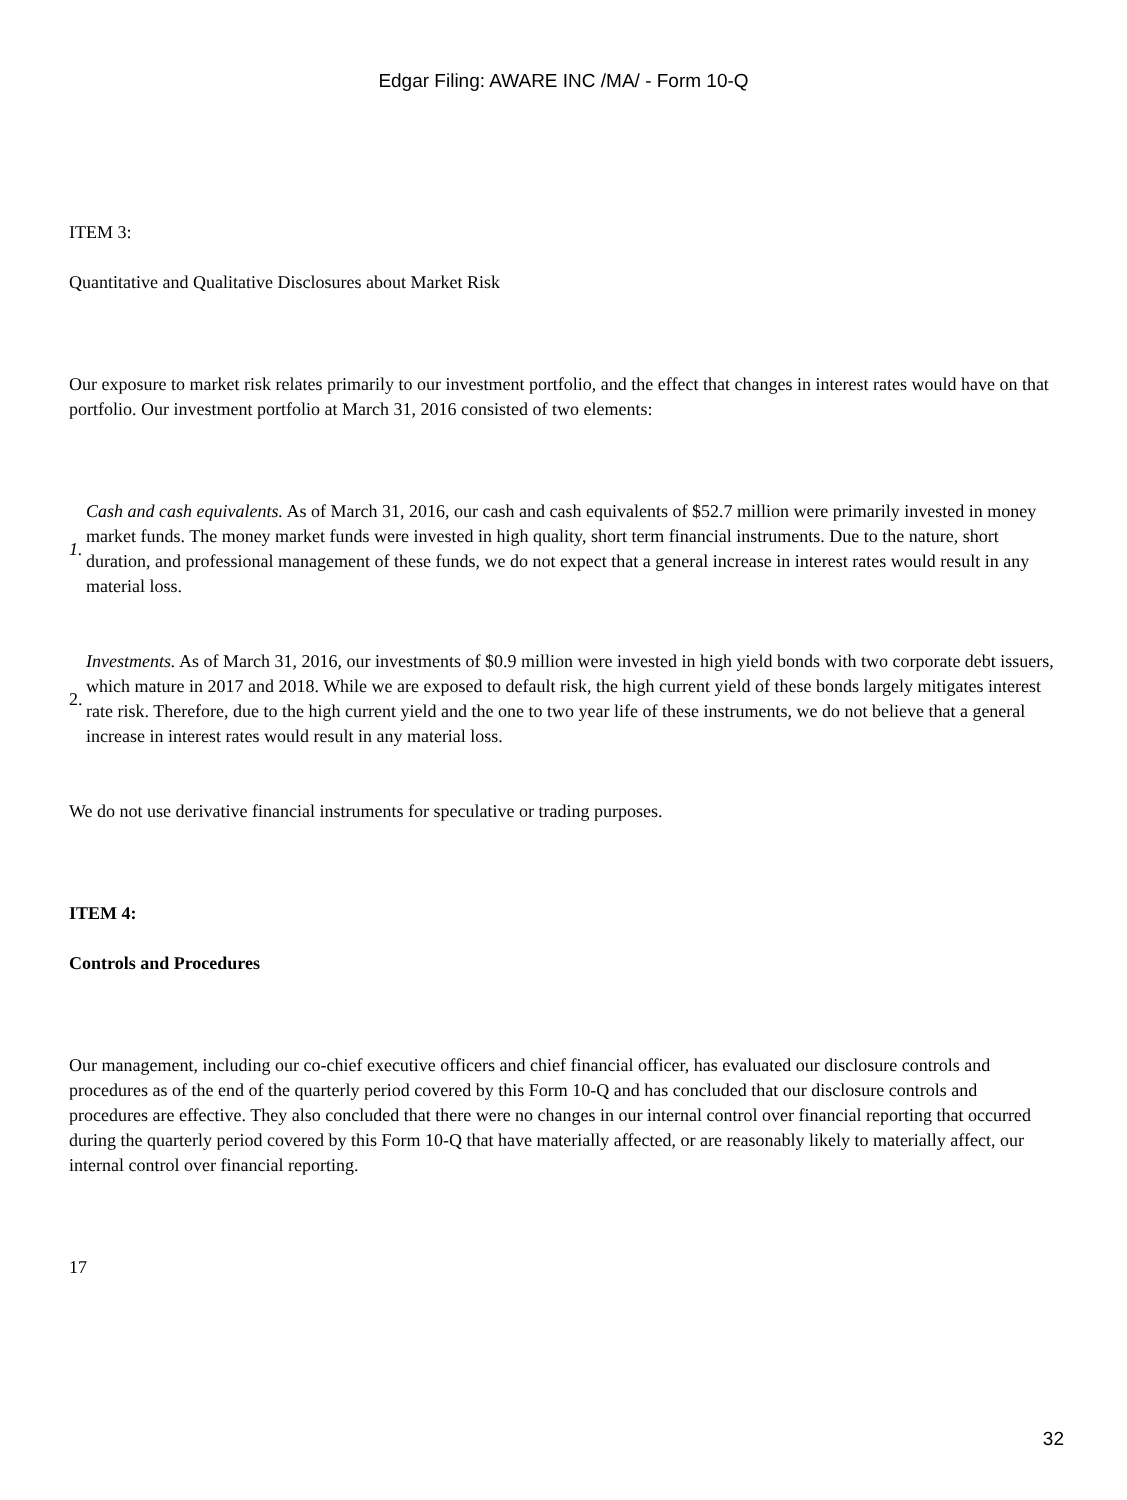Edgar Filing: AWARE INC /MA/ - Form 10-Q
ITEM 3:
Quantitative and Qualitative Disclosures about Market Risk
Our exposure to market risk relates primarily to our investment portfolio, and the effect that changes in interest rates would have on that portfolio. Our investment portfolio at March 31, 2016 consisted of two elements:
1.
Cash and cash equivalents. As of March 31, 2016, our cash and cash equivalents of $52.7 million were primarily invested in money market funds. The money market funds were invested in high quality, short term financial instruments. Due to the nature, short duration, and professional management of these funds, we do not expect that a general increase in interest rates would result in any material loss.
2.
Investments. As of March 31, 2016, our investments of $0.9 million were invested in high yield bonds with two corporate debt issuers, which mature in 2017 and 2018. While we are exposed to default risk, the high current yield of these bonds largely mitigates interest rate risk. Therefore, due to the high current yield and the one to two year life of these instruments, we do not believe that a general increase in interest rates would result in any material loss.
We do not use derivative financial instruments for speculative or trading purposes.
ITEM 4:
Controls and Procedures
Our management, including our co-chief executive officers and chief financial officer, has evaluated our disclosure controls and procedures as of the end of the quarterly period covered by this Form 10-Q and has concluded that our disclosure controls and procedures are effective. They also concluded that there were no changes in our internal control over financial reporting that occurred during the quarterly period covered by this Form 10-Q that have materially affected, or are reasonably likely to materially affect, our internal control over financial reporting.
17
32